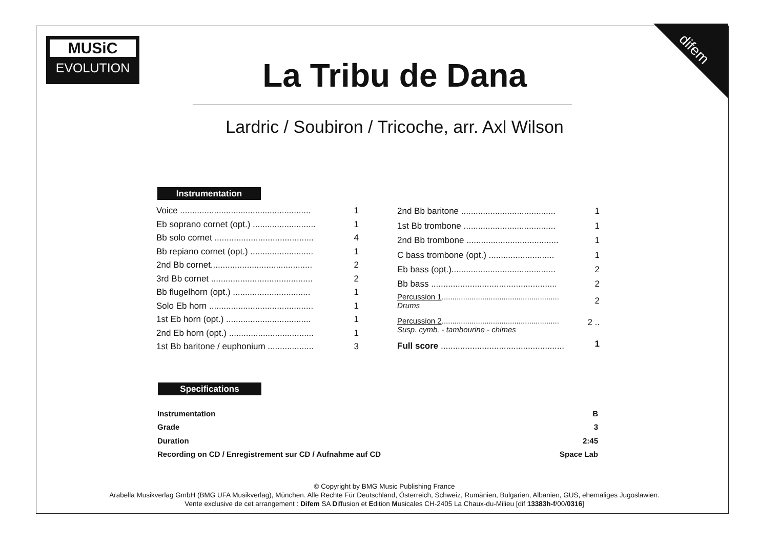MUSiC
EVOLUTION
difem
La Tribu de Dana
Lardric / Soubiron / Tricoche, arr. Axl Wilson
Instrumentation
| Voice ...................................................... | 1 |
| Eb soprano cornet (opt.) .......................... | 1 |
| Bb solo cornet ......................................... | 4 |
| Bb repiano cornet (opt.) .......................... | 1 |
| 2nd Bb cornet.......................................... | 2 |
| 3rd Bb cornet .......................................... | 2 |
| Bb flugelhorn (opt.) ................................ | 1 |
| Solo Eb horn ........................................... | 1 |
| 1st Eb horn (opt.) ................................... | 1 |
| 2nd Eb horn (opt.) ................................... | 1 |
| 1st Bb baritone / euphonium ................... | 3 |
| 2nd Bb baritone ....................................... | 1 |
| 1st Bb trombone ...................................... | 1 |
| 2nd Bb trombone ...................................... | 1 |
| C bass trombone (opt.) ........................... | 1 |
| Eb bass (opt.)........................................... | 2 |
| Bb bass .................................................... | 2 |
| Percussion 1 ....................................................... Drums | 2 |
| Percussion 2 ....................................................... Susp. cymb. - tambourine - chimes | 2 .. |
| Full score ................................................... | 1 |
Specifications
| Instrumentation | B |
| Grade | 3 |
| Duration | 2:45 |
| Recording on CD / Enregistrement sur CD / Aufnahme auf CD | Space Lab |
© Copyright by BMG Music Publishing France
Arabella Musikverlag GmbH (BMG UFA Musikverlag), München. Alle Rechte Für Deutschland, Österreich, Schweiz, Rumänien, Bulgarien, Albanien, GUS, ehemaliges Jugoslawien.
Vente exclusive de cet arrangement : Difem SA Diffusion et Edition Musicales CH-2405 La Chaux-du-Milieu [dif 13383h-f/00/0316]